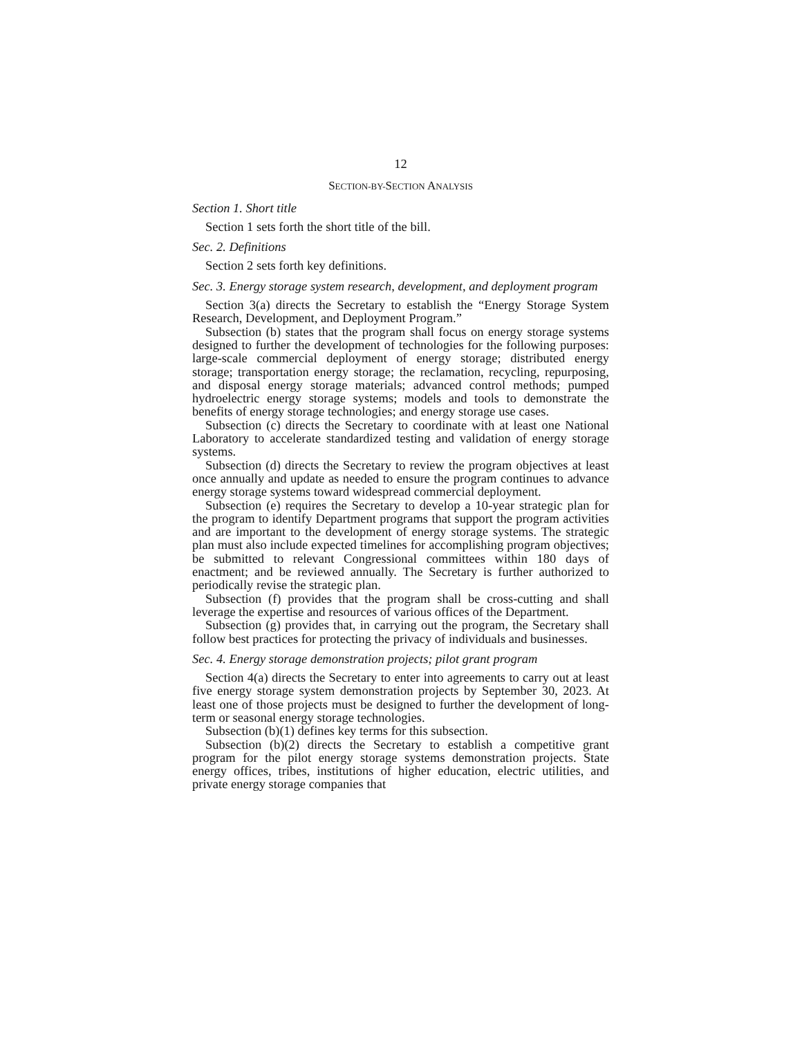12
SECTION-BY-SECTION ANALYSIS
Section 1. Short title
Section 1 sets forth the short title of the bill.
Sec. 2. Definitions
Section 2 sets forth key definitions.
Sec. 3. Energy storage system research, development, and deployment program
Section 3(a) directs the Secretary to establish the “Energy Storage System Research, Development, and Deployment Program.”
Subsection (b) states that the program shall focus on energy storage systems designed to further the development of technologies for the following purposes: large-scale commercial deployment of energy storage; distributed energy storage; transportation energy storage; the reclamation, recycling, repurposing, and disposal energy storage materials; advanced control methods; pumped hydroelectric energy storage systems; models and tools to demonstrate the benefits of energy storage technologies; and energy storage use cases.
Subsection (c) directs the Secretary to coordinate with at least one National Laboratory to accelerate standardized testing and validation of energy storage systems.
Subsection (d) directs the Secretary to review the program objectives at least once annually and update as needed to ensure the program continues to advance energy storage systems toward widespread commercial deployment.
Subsection (e) requires the Secretary to develop a 10-year strategic plan for the program to identify Department programs that support the program activities and are important to the development of energy storage systems. The strategic plan must also include expected timelines for accomplishing program objectives; be submitted to relevant Congressional committees within 180 days of enactment; and be reviewed annually. The Secretary is further authorized to periodically revise the strategic plan.
Subsection (f) provides that the program shall be cross-cutting and shall leverage the expertise and resources of various offices of the Department.
Subsection (g) provides that, in carrying out the program, the Secretary shall follow best practices for protecting the privacy of individuals and businesses.
Sec. 4. Energy storage demonstration projects; pilot grant program
Section 4(a) directs the Secretary to enter into agreements to carry out at least five energy storage system demonstration projects by September 30, 2023. At least one of those projects must be designed to further the development of long-term or seasonal energy storage technologies.
Subsection (b)(1) defines key terms for this subsection.
Subsection (b)(2) directs the Secretary to establish a competitive grant program for the pilot energy storage systems demonstration projects. State energy offices, tribes, institutions of higher education, electric utilities, and private energy storage companies that